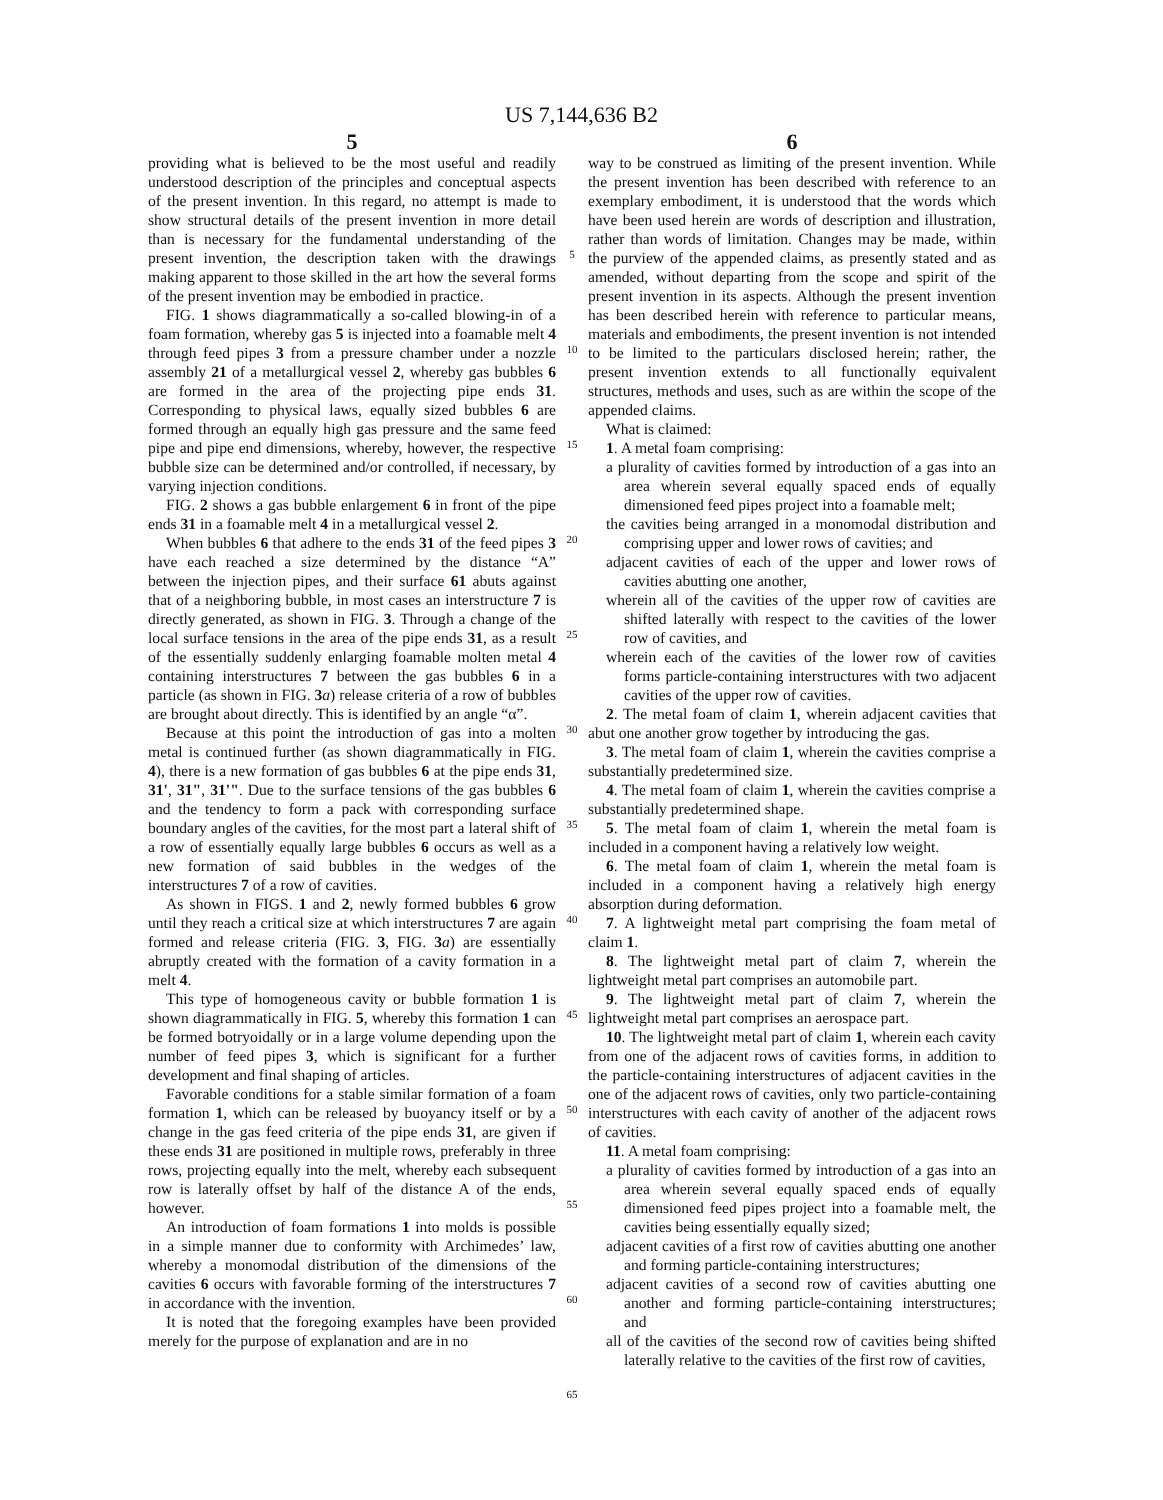US 7,144,636 B2
5
providing what is believed to be the most useful and readily understood description of the principles and conceptual aspects of the present invention. In this regard, no attempt is made to show structural details of the present invention in more detail than is necessary for the fundamental understanding of the present invention, the description taken with the drawings making apparent to those skilled in the art how the several forms of the present invention may be embodied in practice.
FIG. 1 shows diagrammatically a so-called blowing-in of a foam formation, whereby gas 5 is injected into a foamable melt 4 through feed pipes 3 from a pressure chamber under a nozzle assembly 21 of a metallurgical vessel 2, whereby gas bubbles 6 are formed in the area of the projecting pipe ends 31. Corresponding to physical laws, equally sized bubbles 6 are formed through an equally high gas pressure and the same feed pipe and pipe end dimensions, whereby, however, the respective bubble size can be determined and/or controlled, if necessary, by varying injection conditions.
FIG. 2 shows a gas bubble enlargement 6 in front of the pipe ends 31 in a foamable melt 4 in a metallurgical vessel 2.
When bubbles 6 that adhere to the ends 31 of the feed pipes 3 have each reached a size determined by the distance “A” between the injection pipes, and their surface 61 abuts against that of a neighboring bubble, in most cases an interstructure 7 is directly generated, as shown in FIG. 3. Through a change of the local surface tensions in the area of the pipe ends 31, as a result of the essentially suddenly enlarging foamable molten metal 4 containing interstructures 7 between the gas bubbles 6 in a particle (as shown in FIG. 3 a) release criteria of a row of bubbles are brought about directly. This is identified by an angle “α”.
Because at this point the introduction of gas into a molten metal is continued further (as shown diagrammatically in FIG. 4), there is a new formation of gas bubbles 6 at the pipe ends 31, 31', 31", 31'". Due to the surface tensions of the gas bubbles 6 and the tendency to form a pack with corresponding surface boundary angles of the cavities, for the most part a lateral shift of a row of essentially equally large bubbles 6 occurs as well as a new formation of said bubbles in the wedges of the interstructures 7 of a row of cavities.
As shown in FIGS. 1 and 2, newly formed bubbles 6 grow until they reach a critical size at which interstructures 7 are again formed and release criteria (FIG. 3, FIG. 3 a) are essentially abruptly created with the formation of a cavity formation in a melt 4.
This type of homogeneous cavity or bubble formation 1 is shown diagrammatically in FIG. 5, whereby this formation 1 can be formed botryoidally or in a large volume depending upon the number of feed pipes 3, which is significant for a further development and final shaping of articles.
Favorable conditions for a stable similar formation of a foam formation 1, which can be released by buoyancy itself or by a change in the gas feed criteria of the pipe ends 31, are given if these ends 31 are positioned in multiple rows, preferably in three rows, projecting equally into the melt, whereby each subsequent row is laterally offset by half of the distance A of the ends, however.
An introduction of foam formations 1 into molds is possible in a simple manner due to conformity with Archimedes’ law, whereby a monomodal distribution of the dimensions of the cavities 6 occurs with favorable forming of the interstructures 7 in accordance with the invention.
It is noted that the foregoing examples have been provided merely for the purpose of explanation and are in no
5
10
15
20
25
30
35
40
45
50
55
60
65
6
way to be construed as limiting of the present invention. While the present invention has been described with reference to an exemplary embodiment, it is understood that the words which have been used herein are words of description and illustration, rather than words of limitation. Changes may be made, within the purview of the appended claims, as presently stated and as amended, without departing from the scope and spirit of the present invention in its aspects. Although the present invention has been described herein with reference to particular means, materials and embodiments, the present invention is not intended to be limited to the particulars disclosed herein; rather, the present invention extends to all functionally equivalent structures, methods and uses, such as are within the scope of the appended claims.
What is claimed:
1. A metal foam comprising:
a plurality of cavities formed by introduction of a gas into an area wherein several equally spaced ends of equally dimensioned feed pipes project into a foamable melt;
the cavities being arranged in a monomodal distribution and comprising upper and lower rows of cavities; and
adjacent cavities of each of the upper and lower rows of cavities abutting one another,
wherein all of the cavities of the upper row of cavities are shifted laterally with respect to the cavities of the lower row of cavities, and
wherein each of the cavities of the lower row of cavities forms particle-containing interstructures with two adjacent cavities of the upper row of cavities.
2. The metal foam of claim 1, wherein adjacent cavities that abut one another grow together by introducing the gas.
3. The metal foam of claim 1, wherein the cavities comprise a substantially predetermined size.
4. The metal foam of claim 1, wherein the cavities comprise a substantially predetermined shape.
5. The metal foam of claim 1, wherein the metal foam is included in a component having a relatively low weight.
6. The metal foam of claim 1, wherein the metal foam is included in a component having a relatively high energy absorption during deformation.
7. A lightweight metal part comprising the foam metal of claim 1.
8. The lightweight metal part of claim 7, wherein the lightweight metal part comprises an automobile part.
9. The lightweight metal part of claim 7, wherein the lightweight metal part comprises an aerospace part.
10. The lightweight metal part of claim 1, wherein each cavity from one of the adjacent rows of cavities forms, in addition to the particle-containing interstructures of adjacent cavities in the one of the adjacent rows of cavities, only two particle-containing interstructures with each cavity of another of the adjacent rows of cavities.
11. A metal foam comprising:
a plurality of cavities formed by introduction of a gas into an area wherein several equally spaced ends of equally dimensioned feed pipes project into a foamable melt, the cavities being essentially equally sized;
adjacent cavities of a first row of cavities abutting one another and forming particle-containing interstructures;
adjacent cavities of a second row of cavities abutting one another and forming particle-containing interstructures; and
all of the cavities of the second row of cavities being shifted laterally relative to the cavities of the first row of cavities,